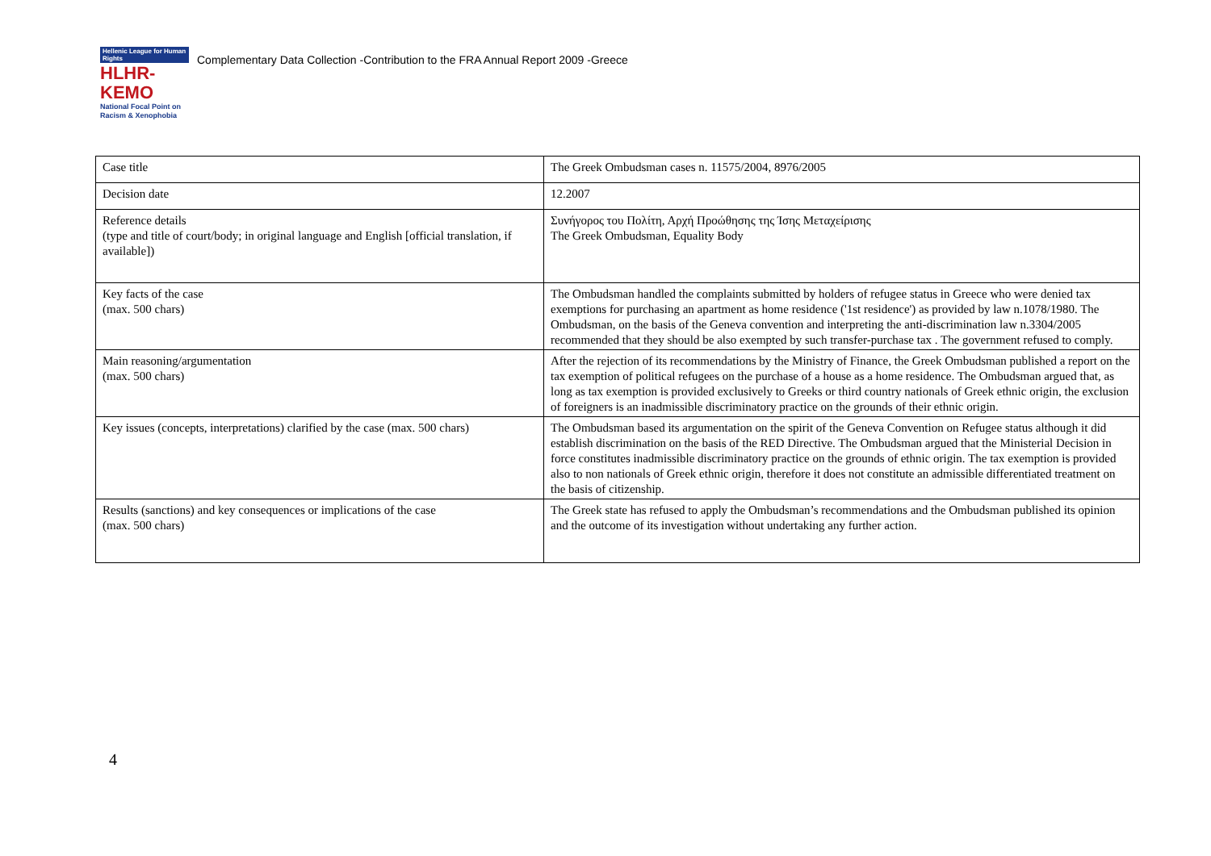Hellenic League for Human Rights
HLHR-KEMO
National Focal Point on
Racism & Xenophobia
Complementary Data Collection -Contribution to the FRA Annual Report 2009 -Greece
| Case title | The Greek Ombudsman cases n. 11575/2004, 8976/2005 |
| Decision date | 12.2007 |
| Reference details (type and title of court/body; in original language and English [official translation, if available]) | Συνήγορος του Πολίτη, Αρχή Προώθησης της Ίσης Μεταχείρισης The Greek Ombudsman, Equality Body |
| Key facts of the case (max. 500 chars) | The Ombudsman handled the complaints submitted by holders of refugee status in Greece who were denied tax exemptions for purchasing an apartment as home residence ('1st residence') as provided by law n.1078/1980. The Ombudsman, on the basis of the Geneva convention and interpreting the anti-discrimination law n.3304/2005 recommended that they should be also exempted by such transfer-purchase tax . The government refused to comply. |
| Main reasoning/argumentation (max. 500 chars) | After the rejection of its recommendations by the Ministry of Finance, the Greek Ombudsman published a report on the tax exemption of political refugees on the purchase of a house as a home residence. The Ombudsman argued that, as long as tax exemption is provided exclusively to Greeks or third country nationals of Greek ethnic origin, the exclusion of foreigners is an inadmissible discriminatory practice on the grounds of their ethnic origin. |
| Key issues (concepts, interpretations) clarified by the case (max. 500 chars) | The Ombudsman based its argumentation on the spirit of the Geneva Convention on Refugee status although it did establish discrimination on the basis of the RED Directive. The Ombudsman argued that the Ministerial Decision in force constitutes inadmissible discriminatory practice on the grounds of ethnic origin. The tax exemption is provided also to non nationals of Greek ethnic origin, therefore it does not constitute an admissible differentiated treatment on the basis of citizenship. |
| Results (sanctions) and key consequences or implications of the case (max. 500 chars) | The Greek state has refused to apply the Ombudsman’s recommendations and the Ombudsman published its opinion and the outcome of its investigation without undertaking any further action. |
4